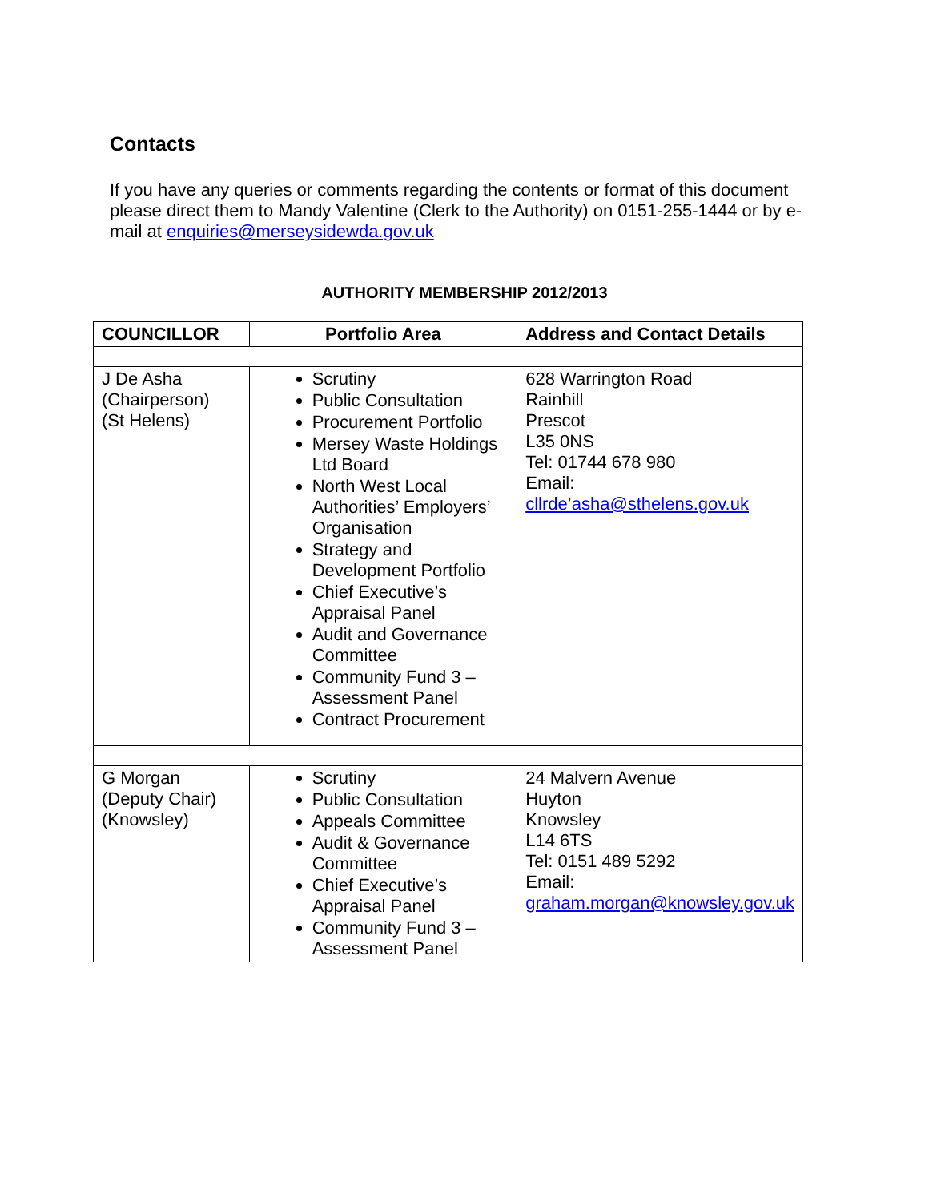Contacts
If you have any queries or comments regarding the contents or format of this document please direct them to Mandy Valentine (Clerk to the Authority) on 0151-255-1444 or by e-mail at enquiries@merseysidewda.gov.uk
AUTHORITY MEMBERSHIP 2012/2013
| COUNCILLOR | Portfolio Area | Address and Contact Details |
| --- | --- | --- |
| J De Asha (Chairperson) (St Helens) | Scrutiny Public Consultation Procurement Portfolio Mersey Waste Holdings Ltd Board North West Local Authorities’ Employers’ Organisation Strategy and Development Portfolio Chief Executive’s Appraisal Panel Audit and Governance Committee Community Fund 3 – Assessment Panel Contract Procurement | 628 Warrington Road Rainhill Prescot L35 0NS Tel: 01744 678 980 Email: cllrde’asha@sthelens.gov.uk |
| G Morgan (Deputy Chair) (Knowsley) | Scrutiny Public Consultation Appeals Committee Audit & Governance Committee Chief Executive’s Appraisal Panel Community Fund 3 – Assessment Panel | 24 Malvern Avenue Huyton Knowsley L14 6TS Tel: 0151 489 5292 Email: graham.morgan@knowsley.gov.uk |